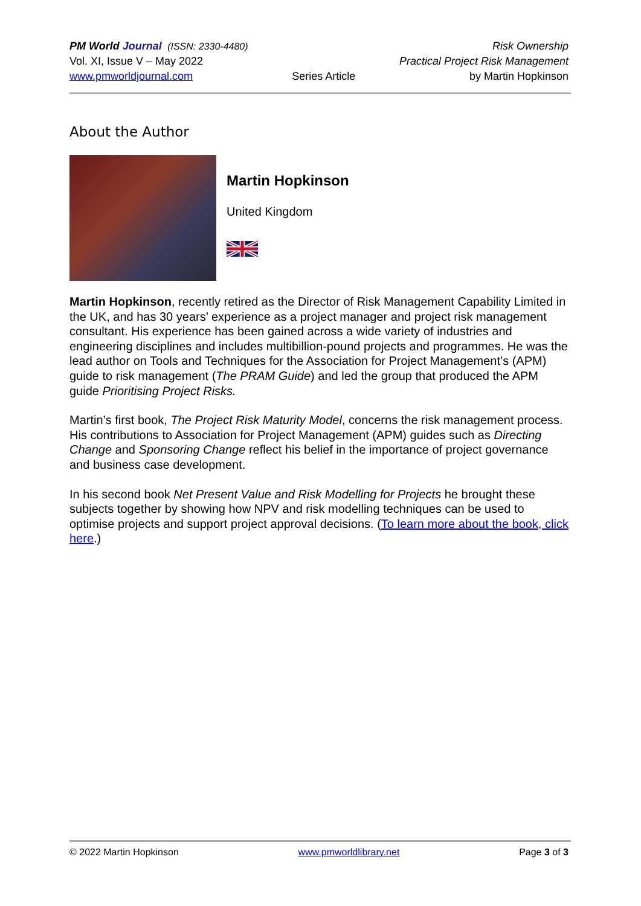PM World Journal (ISSN: 2330-4480)
Vol. XI, Issue V – May 2022
www.pmworldjournal.com
Series Article Risk Ownership
Practical Project Risk Management
by Martin Hopkinson
About the Author
Martin Hopkinson
United Kingdom
Martin Hopkinson, recently retired as the Director of Risk Management Capability Limited in the UK, and has 30 years’ experience as a project manager and project risk management consultant. His experience has been gained across a wide variety of industries and engineering disciplines and includes multibillion-pound projects and programmes. He was the lead author on Tools and Techniques for the Association for Project Management’s (APM) guide to risk management (The PRAM Guide) and led the group that produced the APM guide Prioritising Project Risks.
Martin’s first book, The Project Risk Maturity Model, concerns the risk management process. His contributions to Association for Project Management (APM) guides such as Directing Change and Sponsoring Change reflect his belief in the importance of project governance and business case development.
In his second book Net Present Value and Risk Modelling for Projects he brought these subjects together by showing how NPV and risk modelling techniques can be used to optimise projects and support project approval decisions. (To learn more about the book, click here.)
© 2022 Martin Hopkinson www.pmworldlibrary.net Page 3 of 3